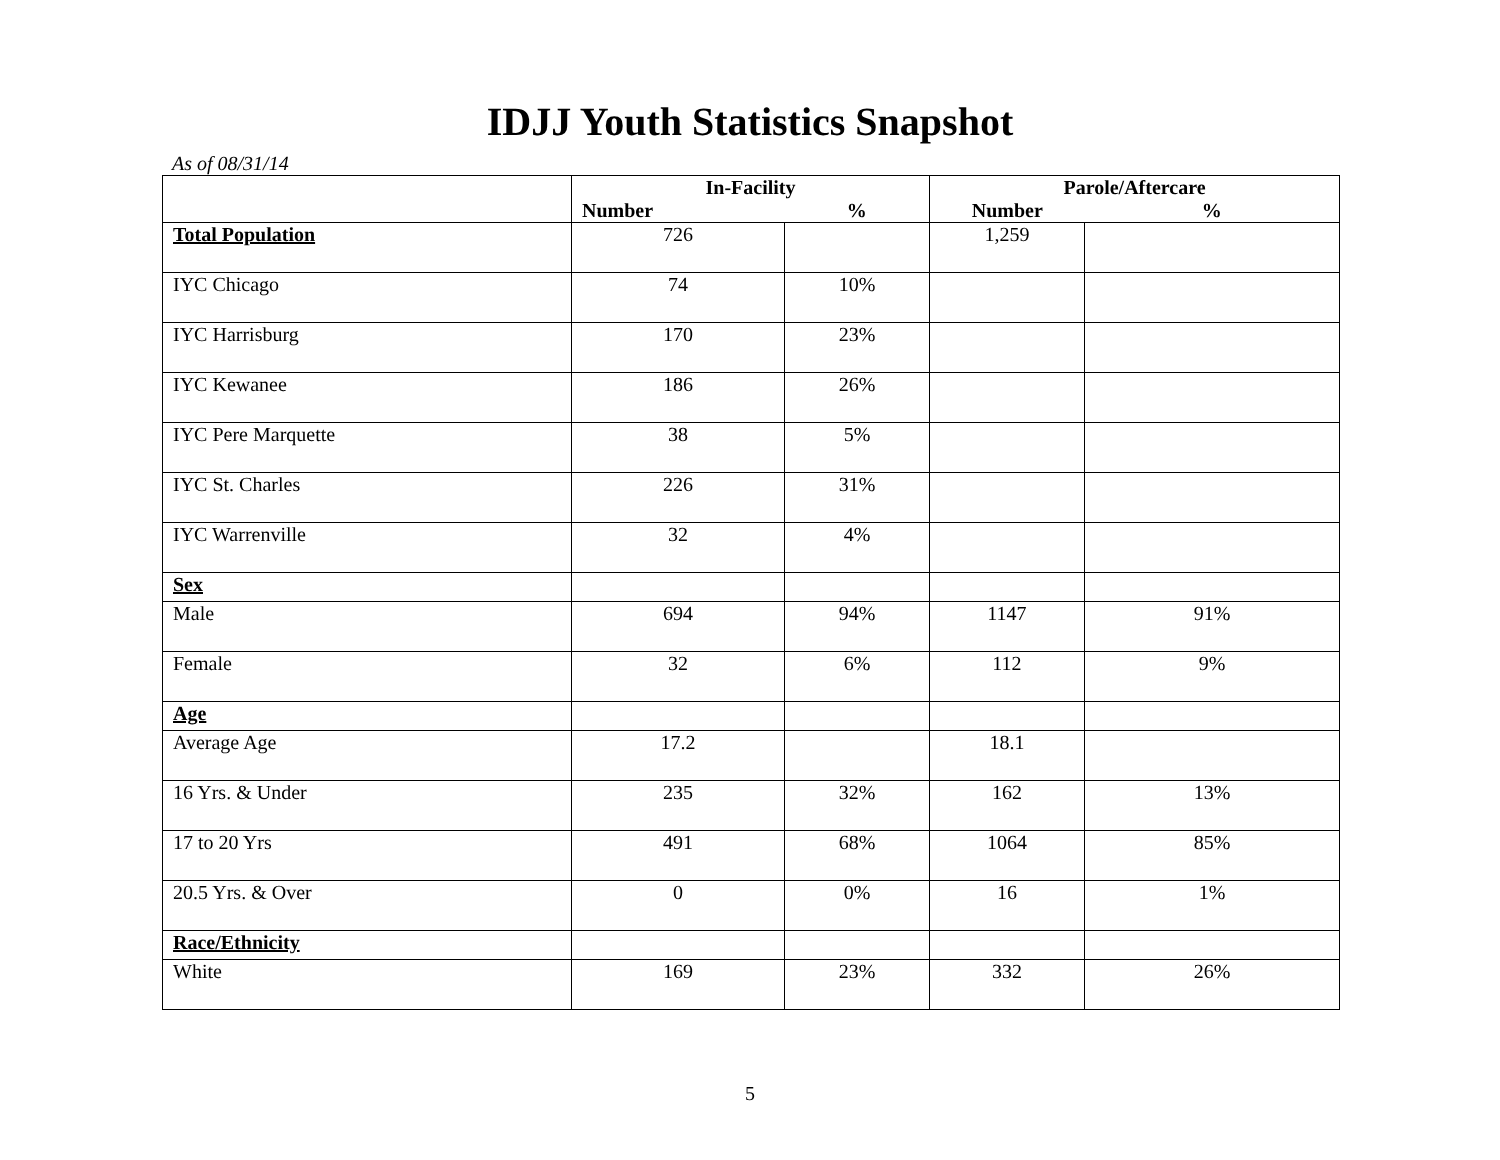IDJJ Youth Statistics Snapshot
As of 08/31/14
| | In-Facility | | Parole/Aftercare | |
| --- | --- | --- | --- | --- |
| | Number | % | Number | % |
| Total Population | 726 | | 1,259 | |
| IYC Chicago | 74 | 10% | | |
| IYC Harrisburg | 170 | 23% | | |
| IYC Kewanee | 186 | 26% | | |
| IYC Pere Marquette | 38 | 5% | | |
| IYC St. Charles | 226 | 31% | | |
| IYC Warrenville | 32 | 4% | | |
| Sex | | | | |
| Male | 694 | 94% | 1147 | 91% |
| Female | 32 | 6% | 112 | 9% |
| Age | | | | |
| Average Age | 17.2 | | 18.1 | |
| 16 Yrs. & Under | 235 | 32% | 162 | 13% |
| 17 to 20 Yrs | 491 | 68% | 1064 | 85% |
| 20.5 Yrs. & Over | 0 | 0% | 16 | 1% |
| Race/Ethnicity | | | | |
| White | 169 | 23% | 332 | 26% |
5